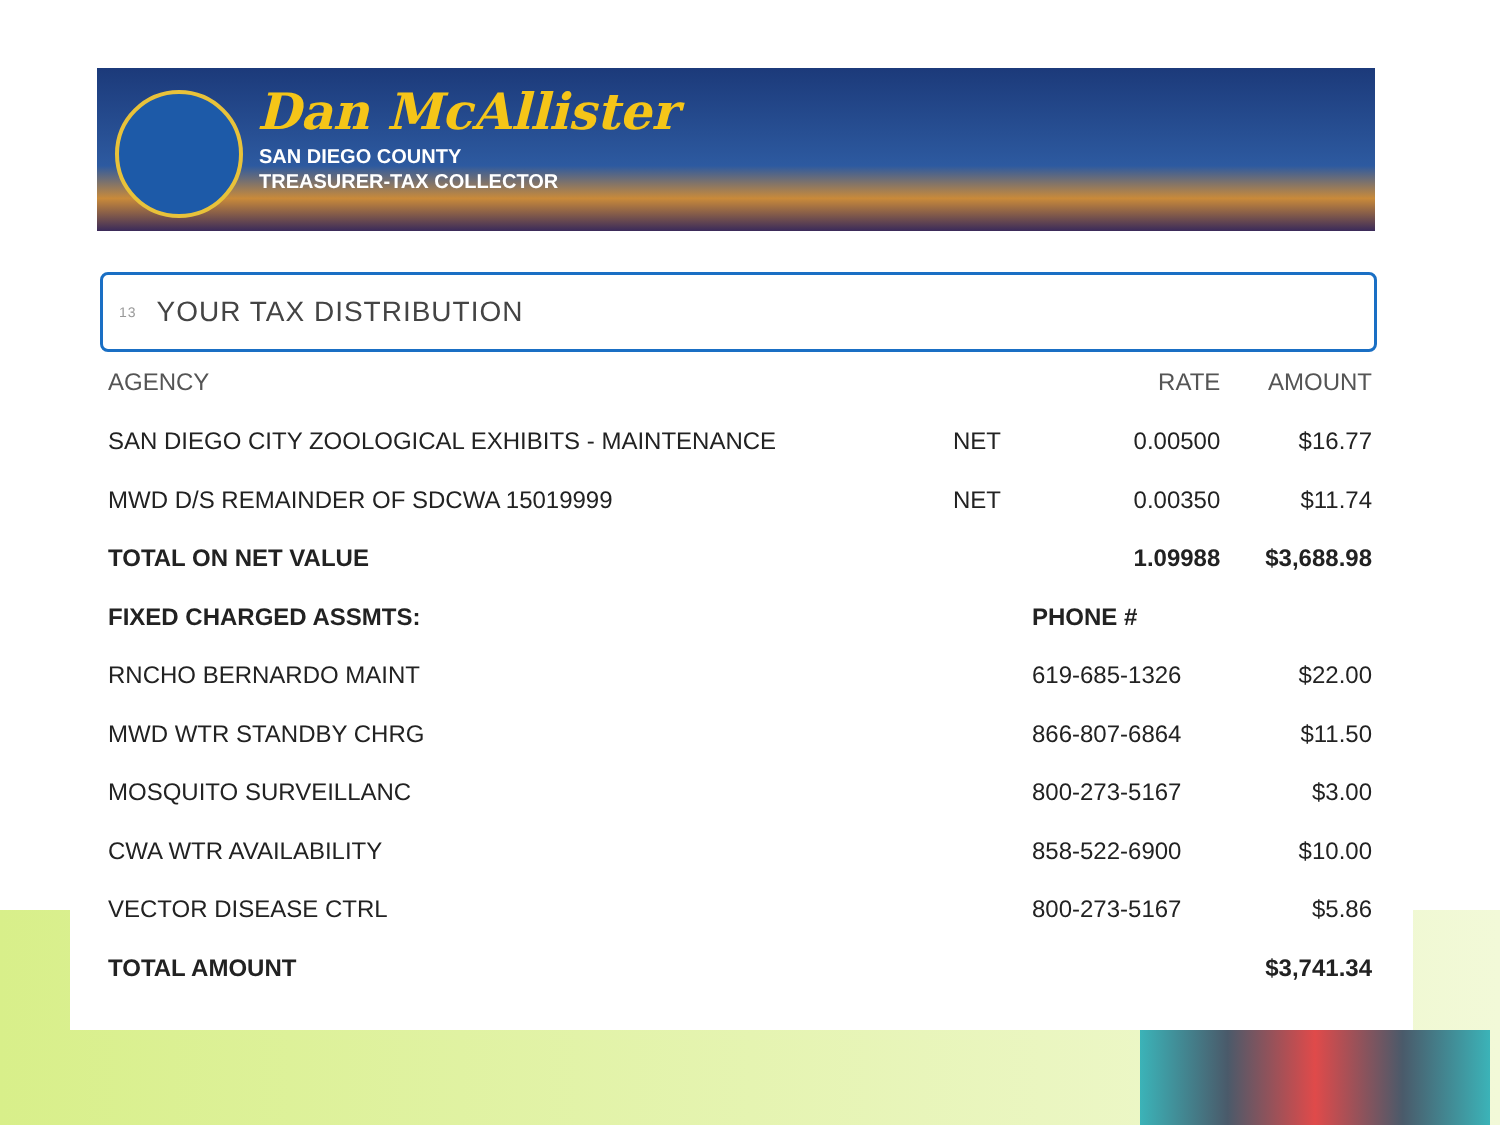Dan McAllister
SAN DIEGO COUNTY
TREASURER-TAX COLLECTOR
13 YOUR TAX DISTRIBUTION
| AGENCY | | RATE | AMOUNT |
| --- | --- | --- | --- |
| SAN DIEGO CITY ZOOLOGICAL EXHIBITS - MAINTENANCE | NET | 0.00500 | $16.77 |
| MWD D/S REMAINDER OF SDCWA 15019999 | NET | 0.00350 | $11.74 |
| TOTAL ON NET VALUE | | 1.09988 | $3,688.98 |
| FIXED CHARGED ASSMTS: | | PHONE # | |
| RNCHO BERNARDO MAINT | | 619-685-1326 | $22.00 |
| MWD WTR STANDBY CHRG | | 866-807-6864 | $11.50 |
| MOSQUITO SURVEILLANC | | 800-273-5167 | $3.00 |
| CWA WTR AVAILABILITY | | 858-522-6900 | $10.00 |
| VECTOR DISEASE CTRL | | 800-273-5167 | $5.86 |
| TOTAL AMOUNT | | | $3,741.34 |